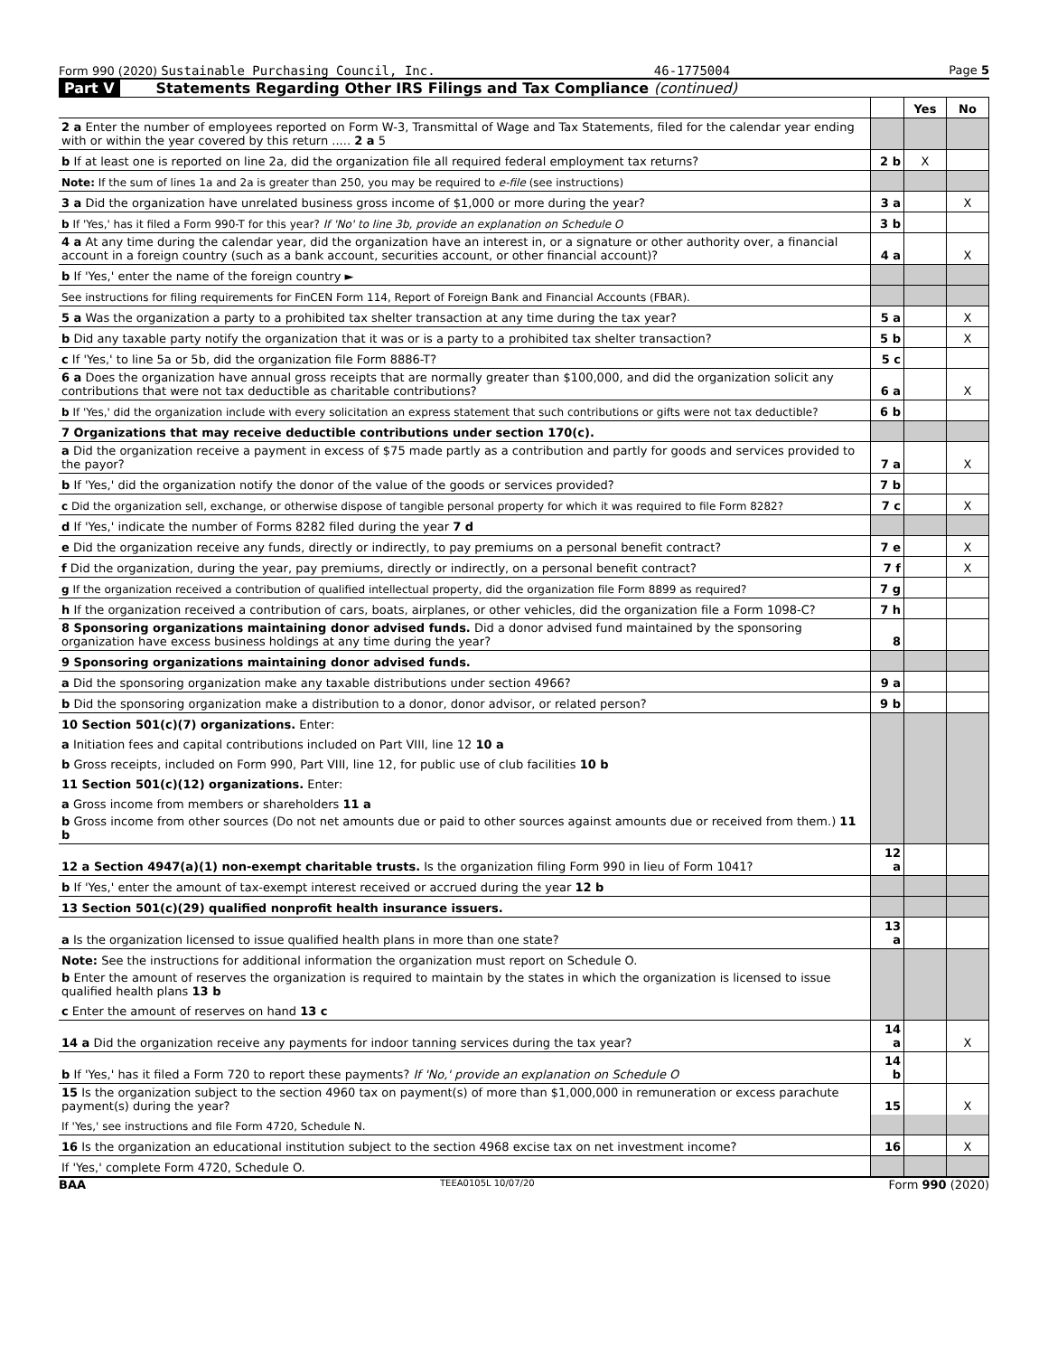Form 990 (2020) Sustainable Purchasing Council, Inc. 46-1775004 Page 5
Part V Statements Regarding Other IRS Filings and Tax Compliance (continued)
| | | Yes | No |
| 2 a Enter the number of employees reported on Form W-3, Transmittal of Wage and Tax Statements, filed for the calendar year ending with or within the year covered by this return ..... 2 a 5 | | | |
| b If at least one is reported on line 2a, did the organization file all required federal employment tax returns? | 2 b | X | |
| Note: If the sum of lines 1a and 2a is greater than 250, you may be required to e-file (see instructions) | | | |
| 3 a Did the organization have unrelated business gross income of $1,000 or more during the year? | 3 a | | X |
| b If 'Yes,' has it filed a Form 990-T for this year? If 'No' to line 3b, provide an explanation on Schedule O | 3 b | | |
| 4 a At any time during the calendar year, did the organization have an interest in, or a signature or other authority over, a financial account in a foreign country (such as a bank account, securities account, or other financial account)? | 4 a | | X |
| b If 'Yes,' enter the name of the foreign country ► | | | |
| See instructions for filing requirements for FinCEN Form 114, Report of Foreign Bank and Financial Accounts (FBAR). | | | |
| 5 a Was the organization a party to a prohibited tax shelter transaction at any time during the tax year? | 5 a | | X |
| b Did any taxable party notify the organization that it was or is a party to a prohibited tax shelter transaction? | 5 b | | X |
| c If 'Yes,' to line 5a or 5b, did the organization file Form 8886-T? | 5 c | | |
| 6 a Does the organization have annual gross receipts that are normally greater than $100,000, and did the organization solicit any contributions that were not tax deductible as charitable contributions? | 6 a | | X |
| b If 'Yes,' did the organization include with every solicitation an express statement that such contributions or gifts were not tax deductible? | 6 b | | |
| 7 Organizations that may receive deductible contributions under section 170(c). | | | |
| a Did the organization receive a payment in excess of $75 made partly as a contribution and partly for goods and services provided to the payor? | 7 a | | X |
| b If 'Yes,' did the organization notify the donor of the value of the goods or services provided? | 7 b | | |
| c Did the organization sell, exchange, or otherwise dispose of tangible personal property for which it was required to file Form 8282? | 7 c | | X |
| d If 'Yes,' indicate the number of Forms 8282 filed during the year 7 d | | | |
| e Did the organization receive any funds, directly or indirectly, to pay premiums on a personal benefit contract? | 7 e | | X |
| f Did the organization, during the year, pay premiums, directly or indirectly, on a personal benefit contract? | 7 f | | X |
| g If the organization received a contribution of qualified intellectual property, did the organization file Form 8899 as required? | 7 g | | |
| h If the organization received a contribution of cars, boats, airplanes, or other vehicles, did the organization file a Form 1098-C? | 7 h | | |
| 8 Sponsoring organizations maintaining donor advised funds. Did a donor advised fund maintained by the sponsoring organization have excess business holdings at any time during the year? | 8 | | |
| 9 Sponsoring organizations maintaining donor advised funds. | | | |
| a Did the sponsoring organization make any taxable distributions under section 4966? | 9 a | | |
| b Did the sponsoring organization make a distribution to a donor, donor advisor, or related person? | 9 b | | |
| 10 Section 501(c)(7) organizations. Enter: | | | |
| a Initiation fees and capital contributions included on Part VIII, line 12 10 a | | | |
| b Gross receipts, included on Form 990, Part VIII, line 12, for public use of club facilities 10 b | | | |
| 11 Section 501(c)(12) organizations. Enter: | | | |
| a Gross income from members or shareholders 11 a | | | |
| b Gross income from other sources (Do not net amounts due or paid to other sources against amounts due or received from them.) 11 b | | | |
| 12 a Section 4947(a)(1) non-exempt charitable trusts. Is the organization filing Form 990 in lieu of Form 1041? | 12 a | | |
| b If 'Yes,' enter the amount of tax-exempt interest received or accrued during the year 12 b | | | |
| 13 Section 501(c)(29) qualified nonprofit health insurance issuers. | | | |
| a Is the organization licensed to issue qualified health plans in more than one state? | 13 a | | |
| Note: See the instructions for additional information the organization must report on Schedule O. | | | |
| b Enter the amount of reserves the organization is required to maintain by the states in which the organization is licensed to issue qualified health plans 13 b | | | |
| c Enter the amount of reserves on hand 13 c | | | |
| 14 a Did the organization receive any payments for indoor tanning services during the tax year? | 14 a | | X |
| b If 'Yes,' has it filed a Form 720 to report these payments? If 'No,' provide an explanation on Schedule O | 14 b | | |
| 15 Is the organization subject to the section 4960 tax on payment(s) of more than $1,000,000 in remuneration or excess parachute payment(s) during the year? | 15 | | X |
| If 'Yes,' see instructions and file Form 4720, Schedule N. | | | |
| 16 Is the organization an educational institution subject to the section 4968 excise tax on net investment income? | 16 | | X |
| If 'Yes,' complete Form 4720, Schedule O. | | | |
BAA TEEA0105L 10/07/20 Form 990 (2020)